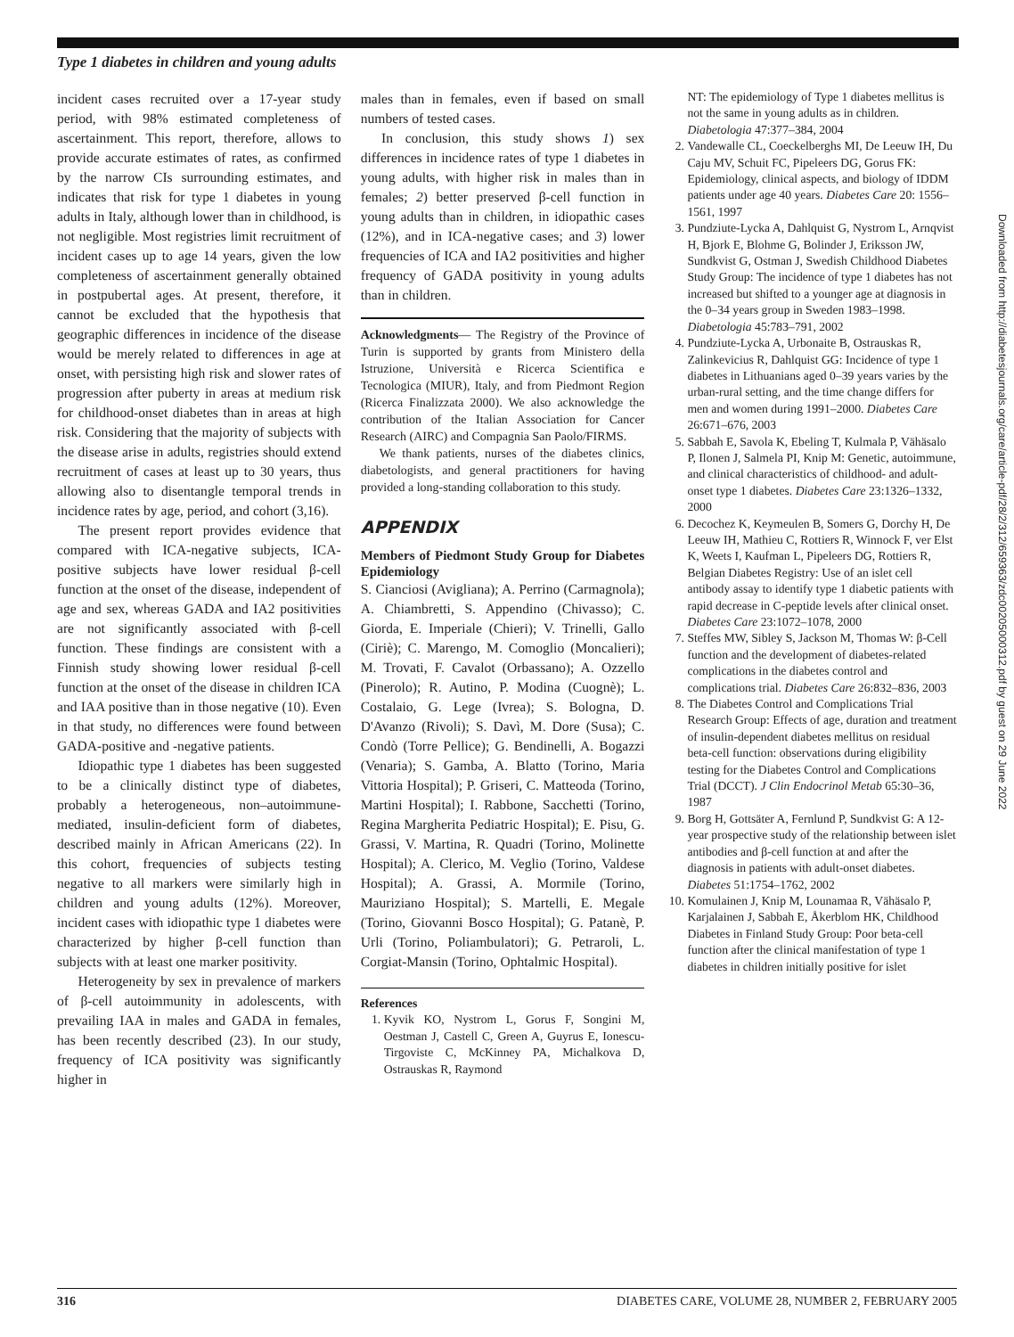Type 1 diabetes in children and young adults
incident cases recruited over a 17-year study period, with 98% estimated completeness of ascertainment. This report, therefore, allows to provide accurate estimates of rates, as confirmed by the narrow CIs surrounding estimates, and indicates that risk for type 1 diabetes in young adults in Italy, although lower than in childhood, is not negligible. Most registries limit recruitment of incident cases up to age 14 years, given the low completeness of ascertainment generally obtained in postpubertal ages. At present, therefore, it cannot be excluded that the hypothesis that geographic differences in incidence of the disease would be merely related to differences in age at onset, with persisting high risk and slower rates of progression after puberty in areas at medium risk for childhood-onset diabetes than in areas at high risk. Considering that the majority of subjects with the disease arise in adults, registries should extend recruitment of cases at least up to 30 years, thus allowing also to disentangle temporal trends in incidence rates by age, period, and cohort (3,16).
The present report provides evidence that compared with ICA-negative subjects, ICA-positive subjects have lower residual β-cell function at the onset of the disease, independent of age and sex, whereas GADA and IA2 positivities are not significantly associated with β-cell function. These findings are consistent with a Finnish study showing lower residual β-cell function at the onset of the disease in children ICA and IAA positive than in those negative (10). Even in that study, no differences were found between GADA-positive and -negative patients.
Idiopathic type 1 diabetes has been suggested to be a clinically distinct type of diabetes, probably a heterogeneous, non–autoimmune-mediated, insulin-deficient form of diabetes, described mainly in African Americans (22). In this cohort, frequencies of subjects testing negative to all markers were similarly high in children and young adults (12%). Moreover, incident cases with idiopathic type 1 diabetes were characterized by higher β-cell function than subjects with at least one marker positivity.
Heterogeneity by sex in prevalence of markers of β-cell autoimmunity in adolescents, with prevailing IAA in males and GADA in females, has been recently described (23). In our study, frequency of ICA positivity was significantly higher in
males than in females, even if based on small numbers of tested cases.
In conclusion, this study shows 1) sex differences in incidence rates of type 1 diabetes in young adults, with higher risk in males than in females; 2) better preserved β-cell function in young adults than in children, in idiopathic cases (12%), and in ICA-negative cases; and 3) lower frequencies of ICA and IA2 positivities and higher frequency of GADA positivity in young adults than in children.
Acknowledgments— The Registry of the Province of Turin is supported by grants from Ministero della Istruzione, Università e Ricerca Scientifica e Tecnologica (MIUR), Italy, and from Piedmont Region (Ricerca Finalizzata 2000). We also acknowledge the contribution of the Italian Association for Cancer Research (AIRC) and Compagnia San Paolo/FIRMS.
We thank patients, nurses of the diabetes clinics, diabetologists, and general practitioners for having provided a long-standing collaboration to this study.
APPENDIX
Members of Piedmont Study Group for Diabetes Epidemiology
S. Cianciosi (Avigliana); A. Perrino (Carmagnola); A. Chiambretti, S. Appendino (Chivasso); C. Giorda, E. Imperiale (Chieri); V. Trinelli, Gallo (Ciriè); C. Marengo, M. Comoglio (Moncalieri); M. Trovati, F. Cavalot (Orbassano); A. Ozzello (Pinerolo); R. Autino, P. Modina (Cuognè); L. Costalaio, G. Lege (Ivrea); S. Bologna, D. D'Avanzo (Rivoli); S. Davì, M. Dore (Susa); C. Condò (Torre Pellice); G. Bendinelli, A. Bogazzi (Venaria); S. Gamba, A. Blatto (Torino, Maria Vittoria Hospital); P. Griseri, C. Matteoda (Torino, Martini Hospital); I. Rabbone, Sacchetti (Torino, Regina Margherita Pediatric Hospital); E. Pisu, G. Grassi, V. Martina, R. Quadri (Torino, Molinette Hospital); A. Clerico, M. Veglio (Torino, Valdese Hospital); A. Grassi, A. Mormile (Torino, Mauriziano Hospital); S. Martelli, E. Megale (Torino, Giovanni Bosco Hospital); G. Patanè, P. Urli (Torino, Poliambulatori); G. Petraroli, L. Corgiat-Mansin (Torino, Ophtalmic Hospital).
References
1. Kyvik KO, Nystrom L, Gorus F, Songini M, Oestman J, Castell C, Green A, Guyrus E, Ionescu-Tirgoviste C, McKinney PA, Michalkova D, Ostrauskas R, Raymond
NT: The epidemiology of Type 1 diabetes mellitus is not the same in young adults as in children. Diabetologia 47:377–384, 2004
2. Vandewalle CL, Coeckelberghs MI, De Leeuw IH, Du Caju MV, Schuit FC, Pipeleers DG, Gorus FK: Epidemiology, clinical aspects, and biology of IDDM patients under age 40 years. Diabetes Care 20: 1556–1561, 1997
3. Pundziute-Lycka A, Dahlquist G, Nystrom L, Arnqvist H, Bjork E, Blohme G, Bolinder J, Eriksson JW, Sundkvist G, Ostman J, Swedish Childhood Diabetes Study Group: The incidence of type 1 diabetes has not increased but shifted to a younger age at diagnosis in the 0–34 years group in Sweden 1983–1998. Diabetologia 45:783–791, 2002
4. Pundziute-Lycka A, Urbonaite B, Ostrauskas R, Zalinkevicius R, Dahlquist GG: Incidence of type 1 diabetes in Lithuanians aged 0–39 years varies by the urban-rural setting, and the time change differs for men and women during 1991–2000. Diabetes Care 26:671–676, 2003
5. Sabbah E, Savola K, Ebeling T, Kulmala P, Vähäsalo P, Ilonen J, Salmela PI, Knip M: Genetic, autoimmune, and clinical characteristics of childhood- and adult-onset type 1 diabetes. Diabetes Care 23:1326–1332, 2000
6. Decochez K, Keymeulen B, Somers G, Dorchy H, De Leeuw IH, Mathieu C, Rottiers R, Winnock F, ver Elst K, Weets I, Kaufman L, Pipeleers DG, Rottiers R, Belgian Diabetes Registry: Use of an islet cell antibody assay to identify type 1 diabetic patients with rapid decrease in C-peptide levels after clinical onset. Diabetes Care 23:1072–1078, 2000
7. Steffes MW, Sibley S, Jackson M, Thomas W: β-Cell function and the development of diabetes-related complications in the diabetes control and complications trial. Diabetes Care 26:832–836, 2003
8. The Diabetes Control and Complications Trial Research Group: Effects of age, duration and treatment of insulin-dependent diabetes mellitus on residual beta-cell function: observations during eligibility testing for the Diabetes Control and Complications Trial (DCCT). J Clin Endocrinol Metab 65:30–36, 1987
9. Borg H, Gottsäter A, Fernlund P, Sundkvist G: A 12-year prospective study of the relationship between islet antibodies and β-cell function at and after the diagnosis in patients with adult-onset diabetes. Diabetes 51:1754–1762, 2002
10. Komulainen J, Knip M, Lounamaa R, Vähäsalo P, Karjalainen J, Sabbah E, Åkerblom HK, Childhood Diabetes in Finland Study Group: Poor beta-cell function after the clinical manifestation of type 1 diabetes in children initially positive for islet
316 DIABETES CARE, VOLUME 28, NUMBER 2, FEBRUARY 2005
Downloaded from http://diabetesjournals.org/care/article-pdf/28/2/312/659363/zdc00205000312.pdf by guest on 29 June 2022